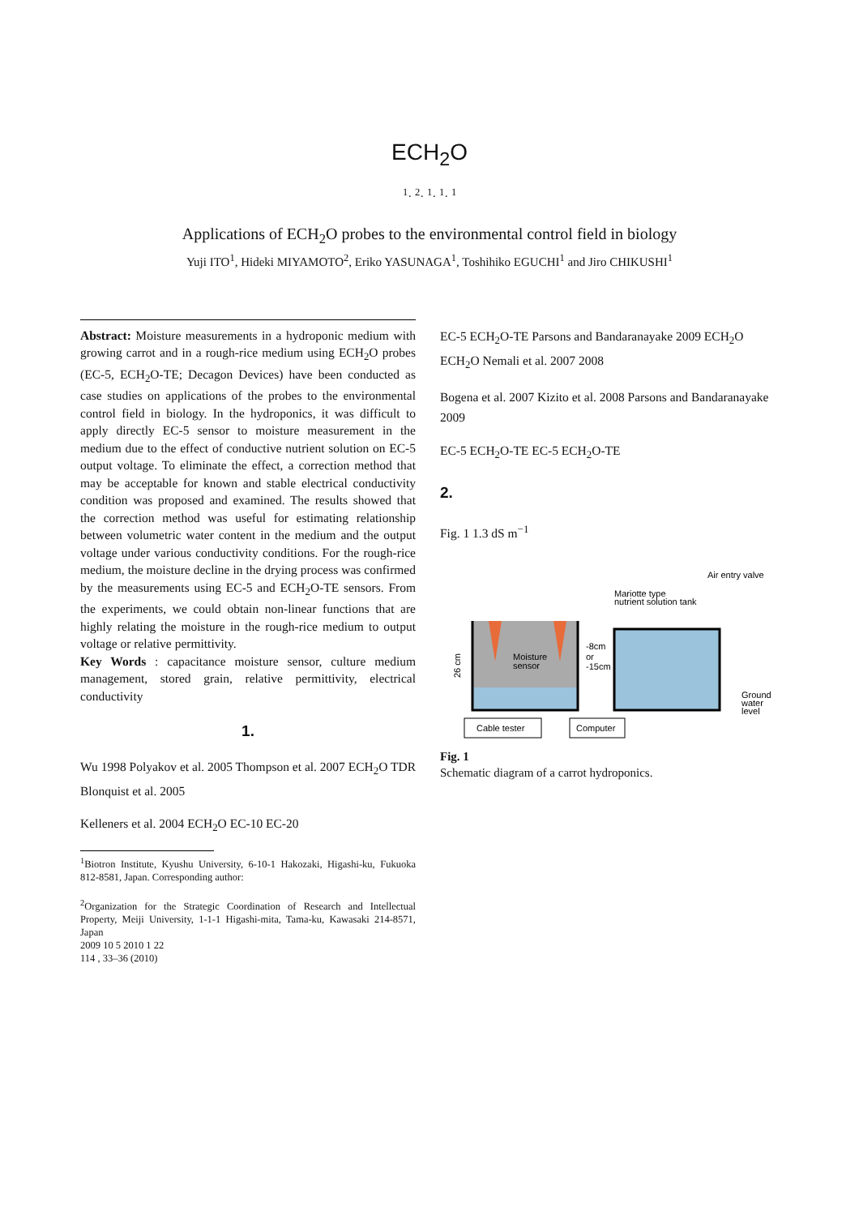ECH<sub>2</sub>O
<sup>1</sup>· <sup>2</sup>· <sup>1</sup>· <sup>1</sup>· <sup>1</sup>
Applications of ECH<sub>2</sub>O probes to the environmental control field in biology
Yuji ITO<sup>1</sup>, Hideki MIYAMOTO<sup>2</sup>, Eriko YASUNAGA<sup>1</sup>, Toshihiko EGUCHI<sup>1</sup> and Jiro CHIKUSHI<sup>1</sup>
Abstract: Moisture measurements in a hydroponic medium with growing carrot and in a rough-rice medium using ECH<sub>2</sub>O probes (EC-5, ECH<sub>2</sub>O-TE; Decagon Devices) have been conducted as case studies on applications of the probes to the environmental control field in biology. In the hydroponics, it was difficult to apply directly EC-5 sensor to moisture measurement in the medium due to the effect of conductive nutrient solution on EC-5 output voltage. To eliminate the effect, a correction method that may be acceptable for known and stable electrical conductivity condition was proposed and examined. The results showed that the correction method was useful for estimating relationship between volumetric water content in the medium and the output voltage under various conductivity conditions. For the rough-rice medium, the moisture decline in the drying process was confirmed by the measurements using EC-5 and ECH<sub>2</sub>O-TE sensors. From the experiments, we could obtain non-linear functions that are highly relating the moisture in the rough-rice medium to output voltage or relative permittivity.
Key Words : capacitance moisture sensor, culture medium management, stored grain, relative permittivity, electrical conductivity
1.
Wu 1998 Polyakov et al. 2005 Thompson et al. 2007 ECH<sub>2</sub>O TDR Blonquist et al. 2005
Kelleners et al. 2004 ECH<sub>2</sub>O EC-10 EC-20
<sup>1</sup> Biotron Institute, Kyushu University, 6-10-1 Hakozaki, Higashi-ku, Fukuoka 812-8581, Japan. Corresponding author:
<sup>2</sup> Organization for the Strategic Coordination of Research and Intellectual Property, Meiji University, 1-1-1 Higashi-mita, Tama-ku, Kawasaki 214-8571, Japan
2009 10 5 2010 1 22
114 , 33–36 (2010)
EC-5 ECH<sub>2</sub>O-TE Parsons and Bandaranayake 2009 ECH<sub>2</sub>O ECH<sub>2</sub>O Nemali et al. 2007 2008
Bogena et al. 2007 Kizito et al. 2008 Parsons and Bandaranayake 2009
EC-5 ECH<sub>2</sub>O-TE EC-5 ECH<sub>2</sub>O-TE
2.
Fig. 1 1.3 dS m<sup>−1</sup>
Air entry valve
Mariotte type
nutrient solution tank
Moisture
sensor
-8cm
or
-15cm
Ground
water
level
26 cm
Cable tester
Computer
Fig. 1
Schematic diagram of a carrot hydroponics.